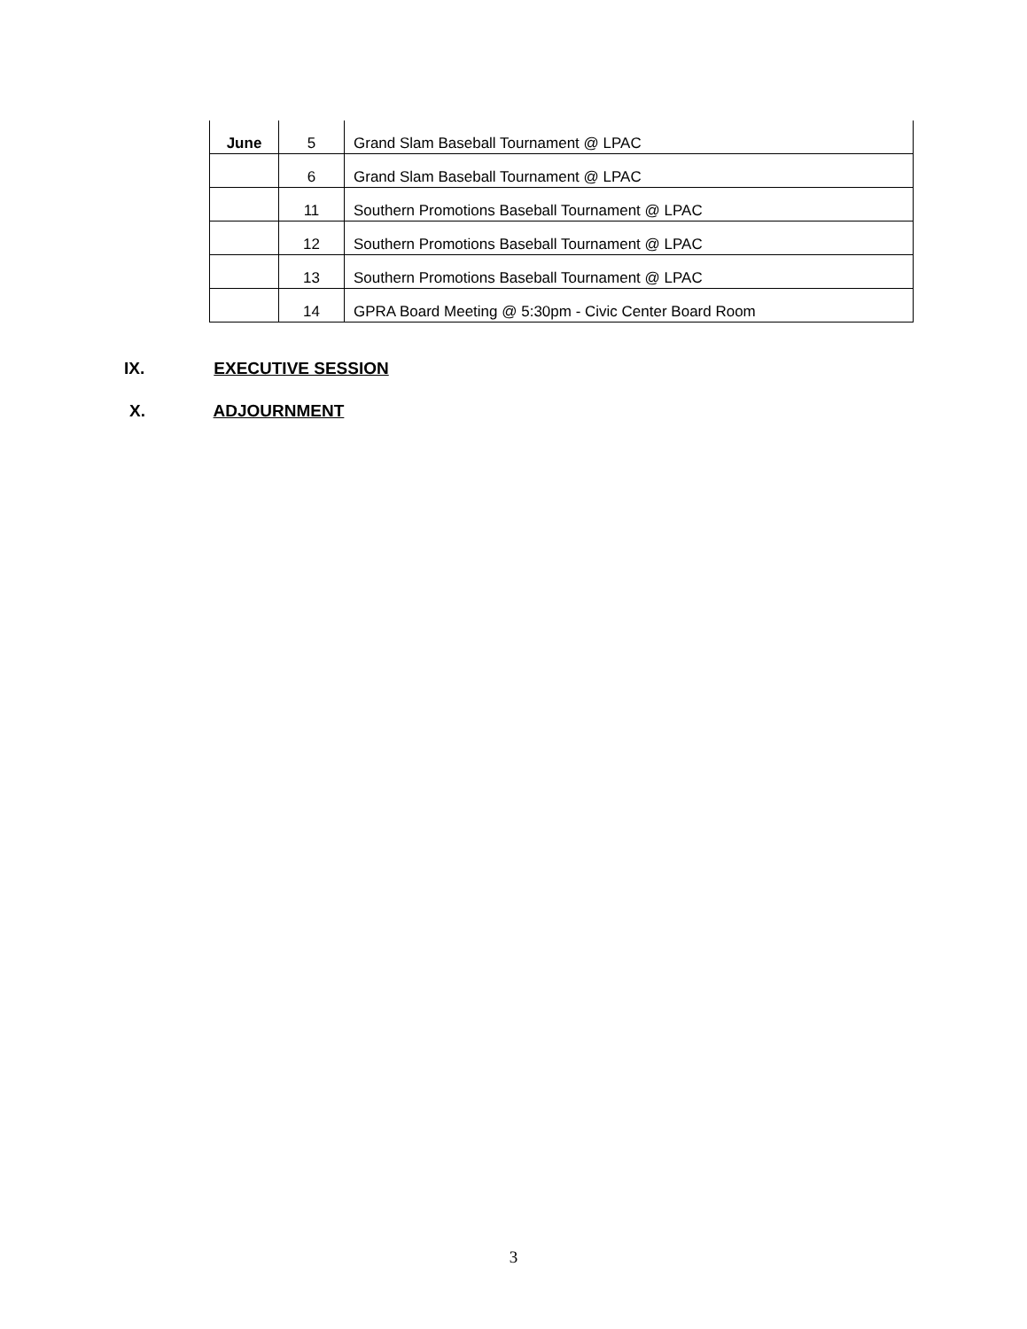| June | 5 | Grand Slam Baseball Tournament @ LPAC |
| | 6 | Grand Slam Baseball Tournament @ LPAC |
| | 11 | Southern Promotions Baseball Tournament @ LPAC |
| | 12 | Southern Promotions Baseball Tournament @ LPAC |
| | 13 | Southern Promotions Baseball Tournament @ LPAC |
| | 14 | GPRA Board Meeting @ 5:30pm - Civic Center Board Room |
IX. EXECUTIVE SESSION
X. ADJOURNMENT
3